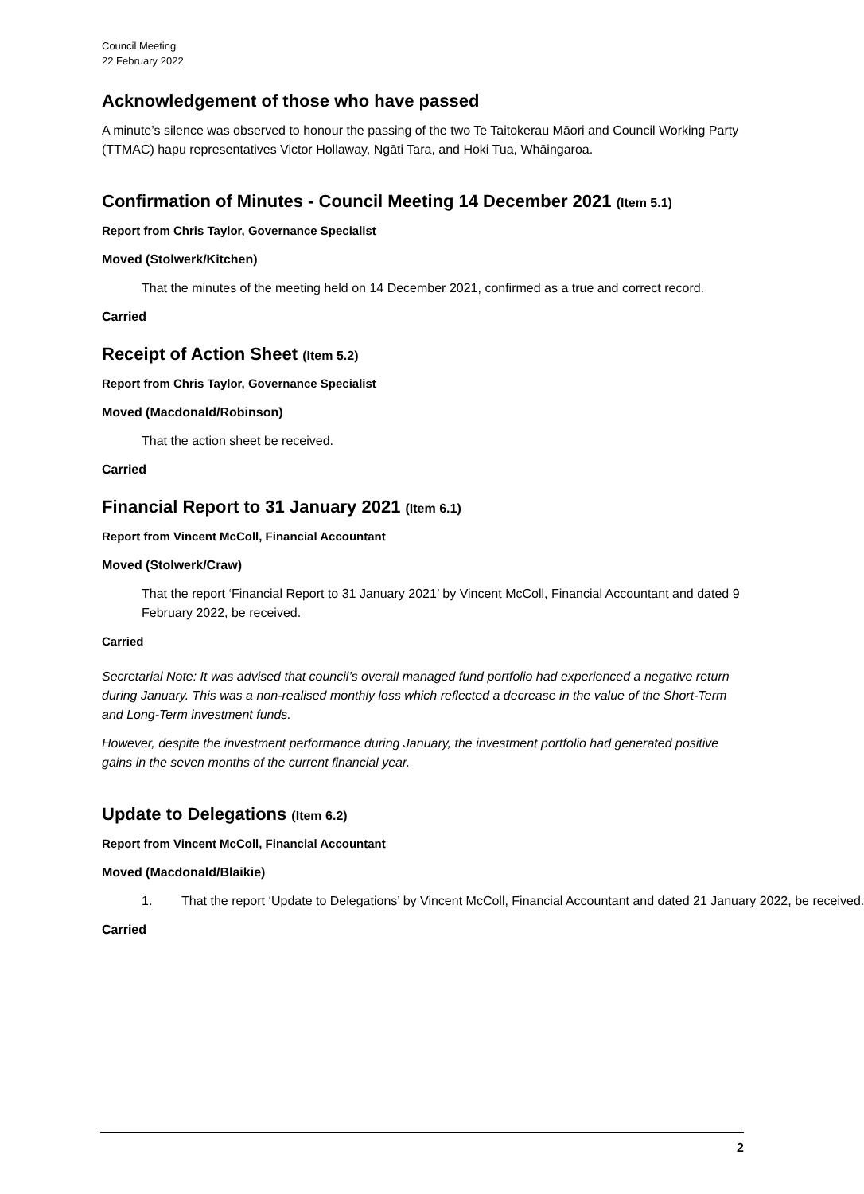Council Meeting
22 February 2022
Acknowledgement of those who have passed
A minute’s silence was observed to honour the passing of the two Te Taitokerau Māori and Council Working Party (TTMAC) hapu representatives Victor Hollaway, Ngāti Tara, and Hoki Tua, Whāingaroa.
Confirmation of Minutes - Council Meeting 14 December 2021 (Item 5.1)
Report from Chris Taylor, Governance Specialist
Moved (Stolwerk/Kitchen)
That the minutes of the meeting held on 14 December 2021, confirmed as a true and correct record.
Carried
Receipt of Action Sheet (Item 5.2)
Report from Chris Taylor, Governance Specialist
Moved (Macdonald/Robinson)
That the action sheet be received.
Carried
Financial Report to 31 January 2021 (Item 6.1)
Report from Vincent McColl, Financial Accountant
Moved (Stolwerk/Craw)
That the report ‘Financial Report to 31 January 2021’ by Vincent McColl, Financial Accountant and dated 9 February 2022, be received.
Carried
Secretarial Note: It was advised that council’s overall managed fund portfolio had experienced a negative return during January. This was a non-realised monthly loss which reflected a decrease in the value of the Short-Term and Long-Term investment funds.
However, despite the investment performance during January, the investment portfolio had generated positive gains in the seven months of the current financial year.
Update to Delegations (Item 6.2)
Report from Vincent McColl, Financial Accountant
Moved (Macdonald/Blaikie)
1. That the report ‘Update to Delegations’ by Vincent McColl, Financial Accountant and dated 21 January 2022, be received.
Carried
2